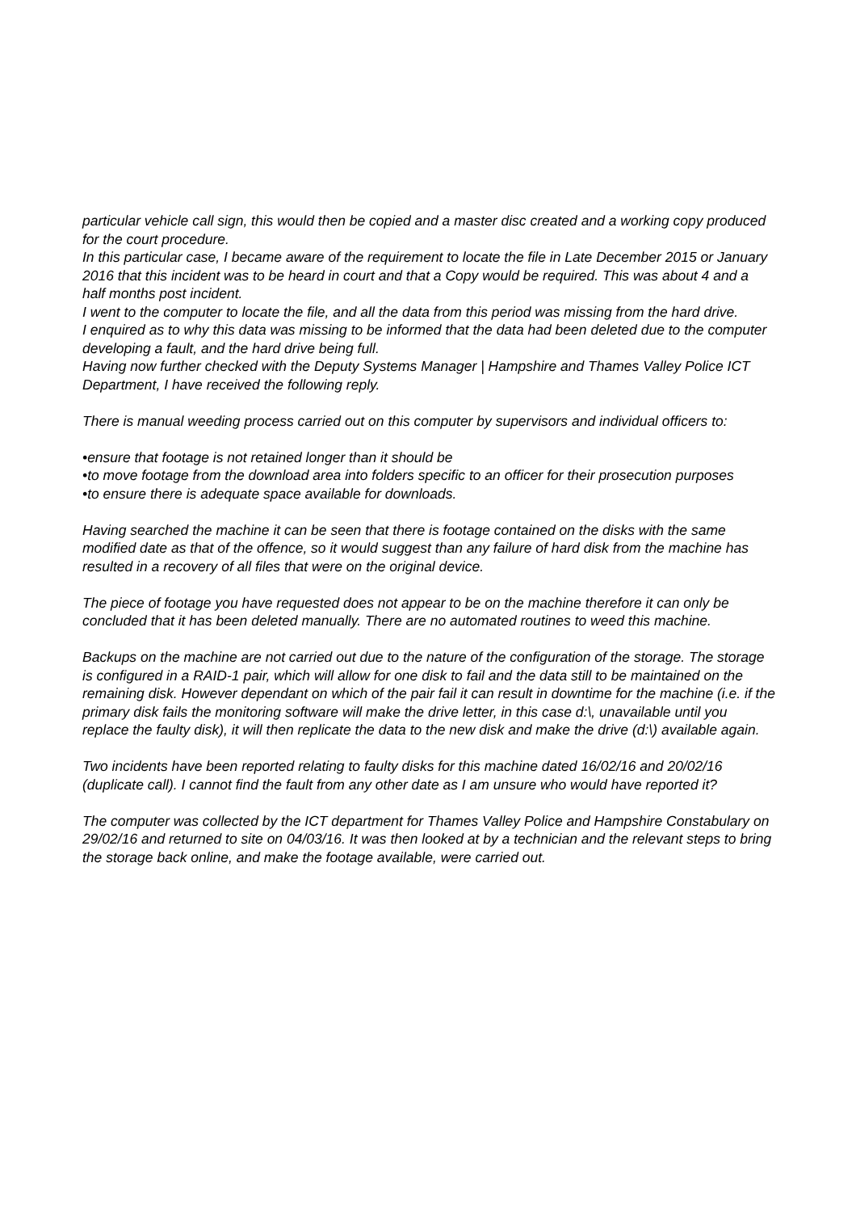particular vehicle call sign, this would then be copied and a master disc created and a working copy produced for the court procedure.
In this particular case, I became aware of the requirement to locate the file in Late December 2015 or January 2016 that this incident was to be heard in court and that a Copy would be required. This was about 4 and a half months post incident.
I went to the computer to locate the file, and all the data from this period was missing from the hard drive.
I enquired as to why this data was missing to be informed that the data had been deleted due to the computer developing a fault, and the hard drive being full.
Having now further checked with the Deputy Systems Manager | Hampshire and Thames Valley Police ICT Department, I have received the following reply.
There is manual weeding process carried out on this computer by supervisors and individual officers to:
•ensure that footage is not retained longer than it should be
•to move footage from the download area into folders specific to an officer for their prosecution purposes
•to ensure there is adequate space available for downloads.
Having searched the machine it can be seen that there is footage contained on the disks with the same modified date as that of the offence, so it would suggest than any failure of hard disk from the machine has resulted in a recovery of all files that were on the original device.
The piece of footage you have requested does not appear to be on the machine therefore it can only be concluded that it has been deleted manually. There are no automated routines to weed this machine.
Backups on the machine are not carried out due to the nature of the configuration of the storage. The storage is configured in a RAID-1 pair, which will allow for one disk to fail and the data still to be maintained on the remaining disk. However dependant on which of the pair fail it can result in downtime for the machine (i.e. if the primary disk fails the monitoring software will make the drive letter, in this case d:\, unavailable until you replace the faulty disk), it will then replicate the data to the new disk and make the drive (d:\) available again.
Two incidents have been reported relating to faulty disks for this machine dated 16/02/16 and 20/02/16 (duplicate call). I cannot find the fault from any other date as I am unsure who would have reported it?
The computer was collected by the ICT department for Thames Valley Police and Hampshire Constabulary on 29/02/16 and returned to site on 04/03/16. It was then looked at by a technician and the relevant steps to bring the storage back online, and make the footage available, were carried out.